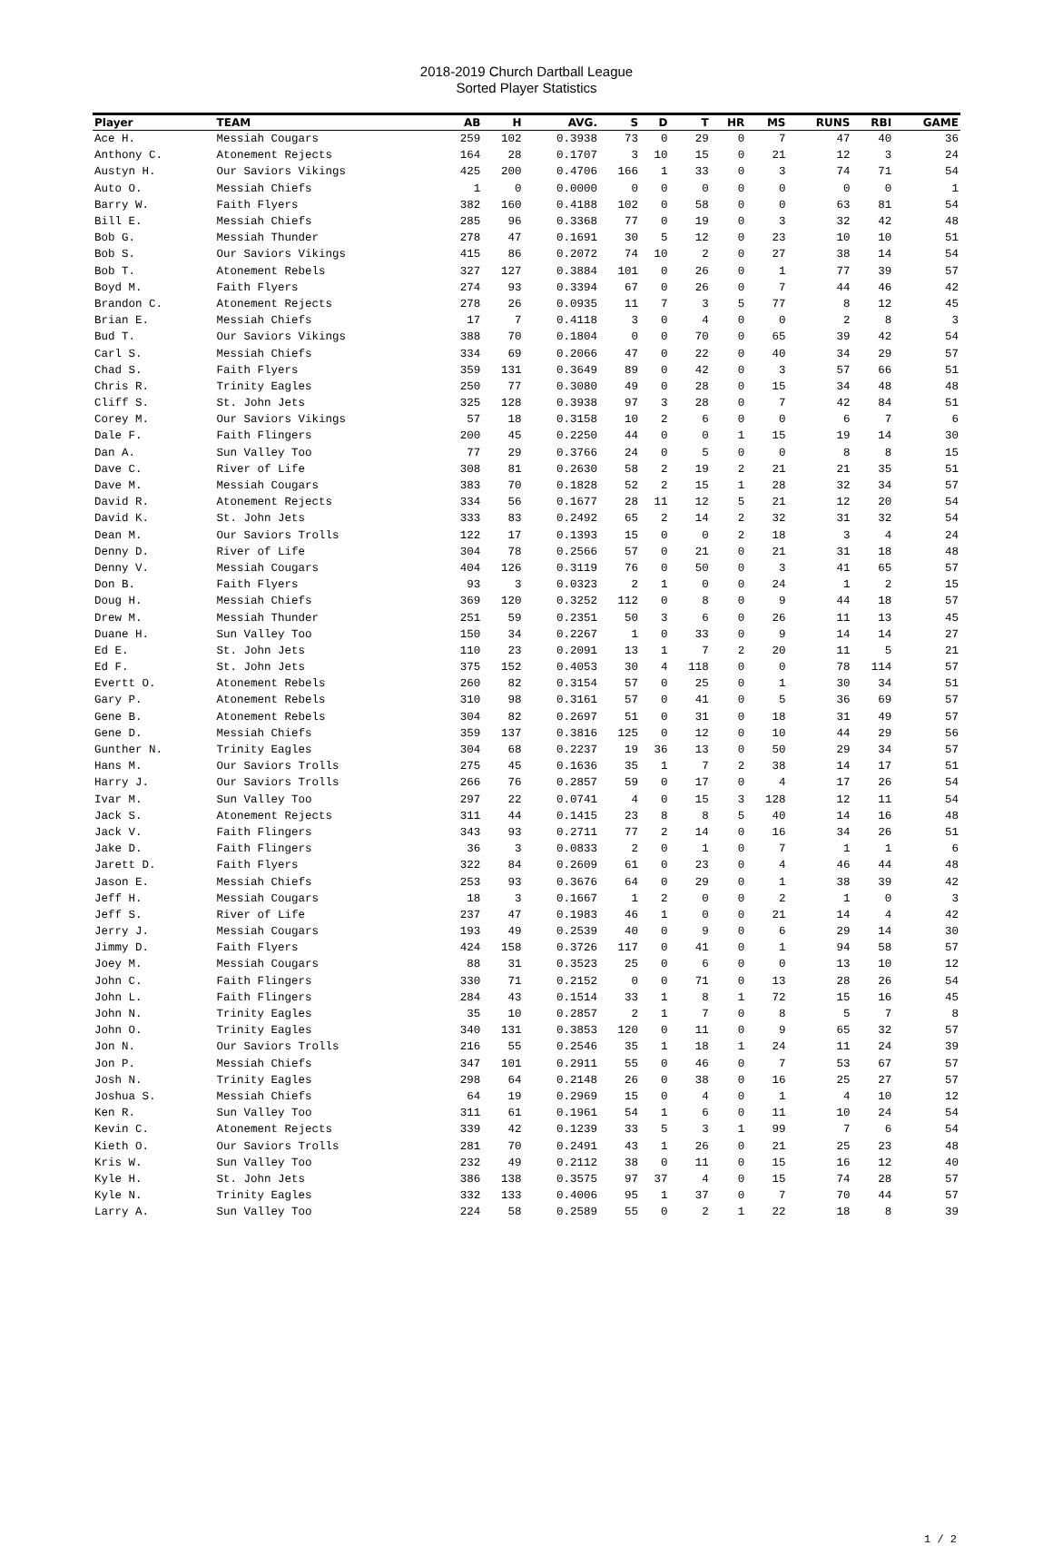2018-2019 Church Dartball League
Sorted Player Statistics
| Player | TEAM | AB | H | AVG. | S | D | T | HR | MS | RUNS | RBI | GAME |
| --- | --- | --- | --- | --- | --- | --- | --- | --- | --- | --- | --- | --- |
| Ace H. | Messiah Cougars | 259 | 102 | 0.3938 | 73 | 0 | 29 | 0 | 7 | 47 | 40 | 36 |
| Anthony C. | Atonement Rejects | 164 | 28 | 0.1707 | 3 | 10 | 15 | 0 | 21 | 12 | 3 | 24 |
| Austyn H. | Our Saviors Vikings | 425 | 200 | 0.4706 | 166 | 1 | 33 | 0 | 3 | 74 | 71 | 54 |
| Auto O. | Messiah Chiefs | 1 | 0 | 0.0000 | 0 | 0 | 0 | 0 | 0 | 0 | 0 | 1 |
| Barry W. | Faith Flyers | 382 | 160 | 0.4188 | 102 | 0 | 58 | 0 | 0 | 63 | 81 | 54 |
| Bill E. | Messiah Chiefs | 285 | 96 | 0.3368 | 77 | 0 | 19 | 0 | 3 | 32 | 42 | 48 |
| Bob G. | Messiah Thunder | 278 | 47 | 0.1691 | 30 | 5 | 12 | 0 | 23 | 10 | 10 | 51 |
| Bob S. | Our Saviors Vikings | 415 | 86 | 0.2072 | 74 | 10 | 2 | 0 | 27 | 38 | 14 | 54 |
| Bob T. | Atonement Rebels | 327 | 127 | 0.3884 | 101 | 0 | 26 | 0 | 1 | 77 | 39 | 57 |
| Boyd M. | Faith Flyers | 274 | 93 | 0.3394 | 67 | 0 | 26 | 0 | 7 | 44 | 46 | 42 |
| Brandon C. | Atonement Rejects | 278 | 26 | 0.0935 | 11 | 7 | 3 | 5 | 77 | 8 | 12 | 45 |
| Brian E. | Messiah Chiefs | 17 | 7 | 0.4118 | 3 | 0 | 4 | 0 | 0 | 2 | 8 | 3 |
| Bud T. | Our Saviors Vikings | 388 | 70 | 0.1804 | 0 | 0 | 70 | 0 | 65 | 39 | 42 | 54 |
| Carl S. | Messiah Chiefs | 334 | 69 | 0.2066 | 47 | 0 | 22 | 0 | 40 | 34 | 29 | 57 |
| Chad S. | Faith Flyers | 359 | 131 | 0.3649 | 89 | 0 | 42 | 0 | 3 | 57 | 66 | 51 |
| Chris R. | Trinity Eagles | 250 | 77 | 0.3080 | 49 | 0 | 28 | 0 | 15 | 34 | 48 | 48 |
| Cliff S. | St. John Jets | 325 | 128 | 0.3938 | 97 | 3 | 28 | 0 | 7 | 42 | 84 | 51 |
| Corey M. | Our Saviors Vikings | 57 | 18 | 0.3158 | 10 | 2 | 6 | 0 | 0 | 6 | 7 | 6 |
| Dale F. | Faith Flingers | 200 | 45 | 0.2250 | 44 | 0 | 0 | 1 | 15 | 19 | 14 | 30 |
| Dan A. | Sun Valley Too | 77 | 29 | 0.3766 | 24 | 0 | 5 | 0 | 0 | 8 | 8 | 15 |
| Dave C. | River of Life | 308 | 81 | 0.2630 | 58 | 2 | 19 | 2 | 21 | 21 | 35 | 51 |
| Dave M. | Messiah Cougars | 383 | 70 | 0.1828 | 52 | 2 | 15 | 1 | 28 | 32 | 34 | 57 |
| David R. | Atonement Rejects | 334 | 56 | 0.1677 | 28 | 11 | 12 | 5 | 21 | 12 | 20 | 54 |
| David K. | St. John Jets | 333 | 83 | 0.2492 | 65 | 2 | 14 | 2 | 32 | 31 | 32 | 54 |
| Dean M. | Our Saviors Trolls | 122 | 17 | 0.1393 | 15 | 0 | 0 | 2 | 18 | 3 | 4 | 24 |
| Denny D. | River of Life | 304 | 78 | 0.2566 | 57 | 0 | 21 | 0 | 21 | 31 | 18 | 48 |
| Denny V. | Messiah Cougars | 404 | 126 | 0.3119 | 76 | 0 | 50 | 0 | 3 | 41 | 65 | 57 |
| Don B. | Faith Flyers | 93 | 3 | 0.0323 | 2 | 1 | 0 | 0 | 24 | 1 | 2 | 15 |
| Doug H. | Messiah Chiefs | 369 | 120 | 0.3252 | 112 | 0 | 8 | 0 | 9 | 44 | 18 | 57 |
| Drew M. | Messiah Thunder | 251 | 59 | 0.2351 | 50 | 3 | 6 | 0 | 26 | 11 | 13 | 45 |
| Duane H. | Sun Valley Too | 150 | 34 | 0.2267 | 1 | 0 | 33 | 0 | 9 | 14 | 14 | 27 |
| Ed E. | St. John Jets | 110 | 23 | 0.2091 | 13 | 1 | 7 | 2 | 20 | 11 | 5 | 21 |
| Ed F. | St. John Jets | 375 | 152 | 0.4053 | 30 | 4 | 118 | 0 | 0 | 78 | 114 | 57 |
| Evertt O. | Atonement Rebels | 260 | 82 | 0.3154 | 57 | 0 | 25 | 0 | 1 | 30 | 34 | 51 |
| Gary P. | Atonement Rebels | 310 | 98 | 0.3161 | 57 | 0 | 41 | 0 | 5 | 36 | 69 | 57 |
| Gene B. | Atonement Rebels | 304 | 82 | 0.2697 | 51 | 0 | 31 | 0 | 18 | 31 | 49 | 57 |
| Gene D. | Messiah Chiefs | 359 | 137 | 0.3816 | 125 | 0 | 12 | 0 | 10 | 44 | 29 | 56 |
| Gunther N. | Trinity Eagles | 304 | 68 | 0.2237 | 19 | 36 | 13 | 0 | 50 | 29 | 34 | 57 |
| Hans M. | Our Saviors Trolls | 275 | 45 | 0.1636 | 35 | 1 | 7 | 2 | 38 | 14 | 17 | 51 |
| Harry J. | Our Saviors Trolls | 266 | 76 | 0.2857 | 59 | 0 | 17 | 0 | 4 | 17 | 26 | 54 |
| Ivar M. | Sun Valley Too | 297 | 22 | 0.0741 | 4 | 0 | 15 | 3 | 128 | 12 | 11 | 54 |
| Jack S. | Atonement Rejects | 311 | 44 | 0.1415 | 23 | 8 | 8 | 5 | 40 | 14 | 16 | 48 |
| Jack V. | Faith Flingers | 343 | 93 | 0.2711 | 77 | 2 | 14 | 0 | 16 | 34 | 26 | 51 |
| Jake D. | Faith Flingers | 36 | 3 | 0.0833 | 2 | 0 | 1 | 0 | 7 | 1 | 1 | 6 |
| Jarett D. | Faith Flyers | 322 | 84 | 0.2609 | 61 | 0 | 23 | 0 | 4 | 46 | 44 | 48 |
| Jason E. | Messiah Chiefs | 253 | 93 | 0.3676 | 64 | 0 | 29 | 0 | 1 | 38 | 39 | 42 |
| Jeff H. | Messiah Cougars | 18 | 3 | 0.1667 | 1 | 2 | 0 | 0 | 2 | 1 | 0 | 3 |
| Jeff S. | River of Life | 237 | 47 | 0.1983 | 46 | 1 | 0 | 0 | 21 | 14 | 4 | 42 |
| Jerry J. | Messiah Cougars | 193 | 49 | 0.2539 | 40 | 0 | 9 | 0 | 6 | 29 | 14 | 30 |
| Jimmy D. | Faith Flyers | 424 | 158 | 0.3726 | 117 | 0 | 41 | 0 | 1 | 94 | 58 | 57 |
| Joey M. | Messiah Cougars | 88 | 31 | 0.3523 | 25 | 0 | 6 | 0 | 0 | 13 | 10 | 12 |
| John C. | Faith Flingers | 330 | 71 | 0.2152 | 0 | 0 | 71 | 0 | 13 | 28 | 26 | 54 |
| John L. | Faith Flingers | 284 | 43 | 0.1514 | 33 | 1 | 8 | 1 | 72 | 15 | 16 | 45 |
| John N. | Trinity Eagles | 35 | 10 | 0.2857 | 2 | 1 | 7 | 0 | 8 | 5 | 7 | 8 |
| John O. | Trinity Eagles | 340 | 131 | 0.3853 | 120 | 0 | 11 | 0 | 9 | 65 | 32 | 57 |
| Jon N. | Our Saviors Trolls | 216 | 55 | 0.2546 | 35 | 1 | 18 | 1 | 24 | 11 | 24 | 39 |
| Jon P. | Messiah Chiefs | 347 | 101 | 0.2911 | 55 | 0 | 46 | 0 | 7 | 53 | 67 | 57 |
| Josh N. | Trinity Eagles | 298 | 64 | 0.2148 | 26 | 0 | 38 | 0 | 16 | 25 | 27 | 57 |
| Joshua S. | Messiah Chiefs | 64 | 19 | 0.2969 | 15 | 0 | 4 | 0 | 1 | 4 | 10 | 12 |
| Ken R. | Sun Valley Too | 311 | 61 | 0.1961 | 54 | 1 | 6 | 0 | 11 | 10 | 24 | 54 |
| Kevin C. | Atonement Rejects | 339 | 42 | 0.1239 | 33 | 5 | 3 | 1 | 99 | 7 | 6 | 54 |
| Kieth O. | Our Saviors Trolls | 281 | 70 | 0.2491 | 43 | 1 | 26 | 0 | 21 | 25 | 23 | 48 |
| Kris W. | Sun Valley Too | 232 | 49 | 0.2112 | 38 | 0 | 11 | 0 | 15 | 16 | 12 | 40 |
| Kyle H. | St. John Jets | 386 | 138 | 0.3575 | 97 | 37 | 4 | 0 | 15 | 74 | 28 | 57 |
| Kyle N. | Trinity Eagles | 332 | 133 | 0.4006 | 95 | 1 | 37 | 0 | 7 | 70 | 44 | 57 |
| Larry A. | Sun Valley Too | 224 | 58 | 0.2589 | 55 | 0 | 2 | 1 | 22 | 18 | 8 | 39 |
1 / 2